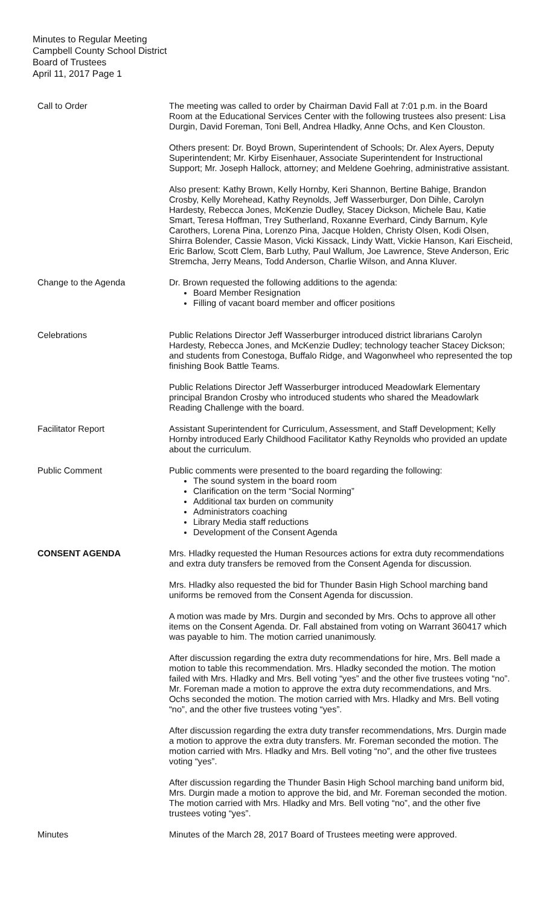Minutes to Regular Meeting
Campbell County School District
Board of Trustees
April 11, 2017 Page 1
Call to Order The meeting was called to order by Chairman David Fall at 7:01 p.m. in the Board Room at the Educational Services Center with the following trustees also present: Lisa Durgin, David Foreman, Toni Bell, Andrea Hladky, Anne Ochs, and Ken Clouston.
Others present: Dr. Boyd Brown, Superintendent of Schools; Dr. Alex Ayers, Deputy Superintendent; Mr. Kirby Eisenhauer, Associate Superintendent for Instructional Support; Mr. Joseph Hallock, attorney; and Meldene Goehring, administrative assistant.
Also present: Kathy Brown, Kelly Hornby, Keri Shannon, Bertine Bahige, Brandon Crosby, Kelly Morehead, Kathy Reynolds, Jeff Wasserburger, Don Dihle, Carolyn Hardesty, Rebecca Jones, McKenzie Dudley, Stacey Dickson, Michele Bau, Katie Smart, Teresa Hoffman, Trey Sutherland, Roxanne Everhard, Cindy Barnum, Kyle Carothers, Lorena Pina, Lorenzo Pina, Jacque Holden, Christy Olsen, Kodi Olsen, Shirra Bolender, Cassie Mason, Vicki Kissack, Lindy Watt, Vickie Hanson, Kari Eischeid, Eric Barlow, Scott Clem, Barb Luthy, Paul Wallum, Joe Lawrence, Steve Anderson, Eric Stremcha, Jerry Means, Todd Anderson, Charlie Wilson, and Anna Kluver.
Change to the Agenda Dr. Brown requested the following additions to the agenda:
Board Member Resignation
Filling of vacant board member and officer positions
Celebrations Public Relations Director Jeff Wasserburger introduced district librarians Carolyn Hardesty, Rebecca Jones, and McKenzie Dudley; technology teacher Stacey Dickson; and students from Conestoga, Buffalo Ridge, and Wagonwheel who represented the top finishing Book Battle Teams.
Public Relations Director Jeff Wasserburger introduced Meadowlark Elementary principal Brandon Crosby who introduced students who shared the Meadowlark Reading Challenge with the board.
Facilitator Report Assistant Superintendent for Curriculum, Assessment, and Staff Development; Kelly Hornby introduced Early Childhood Facilitator Kathy Reynolds who provided an update about the curriculum.
Public Comment Public comments were presented to the board regarding the following:
The sound system in the board room
Clarification on the term “Social Norming”
Additional tax burden on community
Administrators coaching
Library Media staff reductions
Development of the Consent Agenda
CONSENT AGENDA Mrs. Hladky requested the Human Resources actions for extra duty recommendations and extra duty transfers be removed from the Consent Agenda for discussion.
Mrs. Hladky also requested the bid for Thunder Basin High School marching band uniforms be removed from the Consent Agenda for discussion.
A motion was made by Mrs. Durgin and seconded by Mrs. Ochs to approve all other items on the Consent Agenda. Dr. Fall abstained from voting on Warrant 360417 which was payable to him. The motion carried unanimously.
After discussion regarding the extra duty recommendations for hire, Mrs. Bell made a motion to table this recommendation. Mrs. Hladky seconded the motion. The motion failed with Mrs. Hladky and Mrs. Bell voting “yes” and the other five trustees voting “no”. Mr. Foreman made a motion to approve the extra duty recommendations, and Mrs. Ochs seconded the motion. The motion carried with Mrs. Hladky and Mrs. Bell voting “no”, and the other five trustees voting “yes”.
After discussion regarding the extra duty transfer recommendations, Mrs. Durgin made a motion to approve the extra duty transfers. Mr. Foreman seconded the motion. The motion carried with Mrs. Hladky and Mrs. Bell voting “no”, and the other five trustees voting “yes”.
After discussion regarding the Thunder Basin High School marching band uniform bid, Mrs. Durgin made a motion to approve the bid, and Mr. Foreman seconded the motion. The motion carried with Mrs. Hladky and Mrs. Bell voting “no”, and the other five trustees voting “yes”.
Minutes Minutes of the March 28, 2017 Board of Trustees meeting were approved.